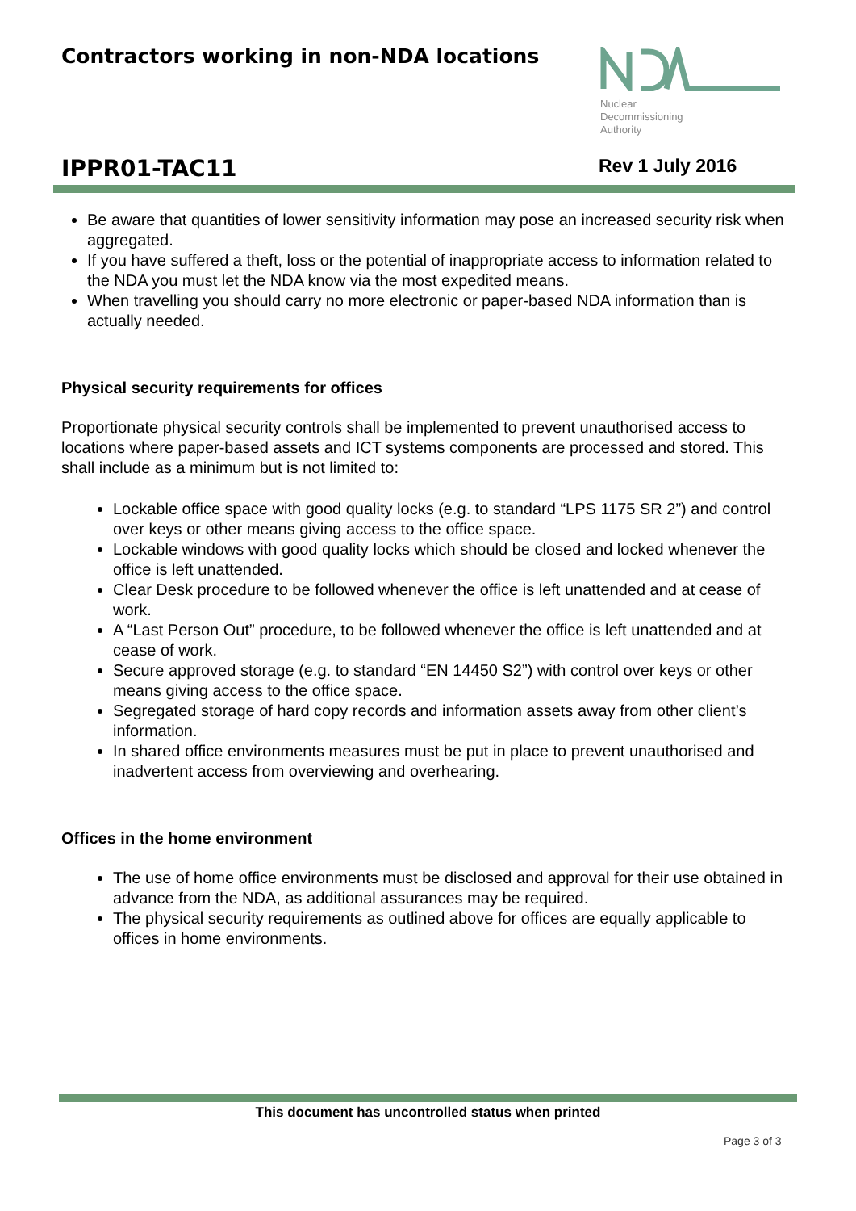Contractors working in non-NDA locations
Nuclear
Decommissioning
Authority
IPPR01-TAC11 Rev 1 July 2016
Be aware that quantities of lower sensitivity information may pose an increased security risk when aggregated.
If you have suffered a theft, loss or the potential of inappropriate access to information related to the NDA you must let the NDA know via the most expedited means.
When travelling you should carry no more electronic or paper-based NDA information than is actually needed.
Physical security requirements for offices
Proportionate physical security controls shall be implemented to prevent unauthorised access to locations where paper-based assets and ICT systems components are processed and stored. This shall include as a minimum but is not limited to:
Lockable office space with good quality locks (e.g. to standard “LPS 1175 SR 2”) and control over keys or other means giving access to the office space.
Lockable windows with good quality locks which should be closed and locked whenever the office is left unattended.
Clear Desk procedure to be followed whenever the office is left unattended and at cease of work.
A “Last Person Out” procedure, to be followed whenever the office is left unattended and at cease of work.
Secure approved storage (e.g. to standard “EN 14450 S2”) with control over keys or other means giving access to the office space.
Segregated storage of hard copy records and information assets away from other client’s information.
In shared office environments measures must be put in place to prevent unauthorised and inadvertent access from overviewing and overhearing.
Offices in the home environment
The use of home office environments must be disclosed and approval for their use obtained in advance from the NDA, as additional assurances may be required.
The physical security requirements as outlined above for offices are equally applicable to offices in home environments.
This document has uncontrolled status when printed
Page 3 of 3